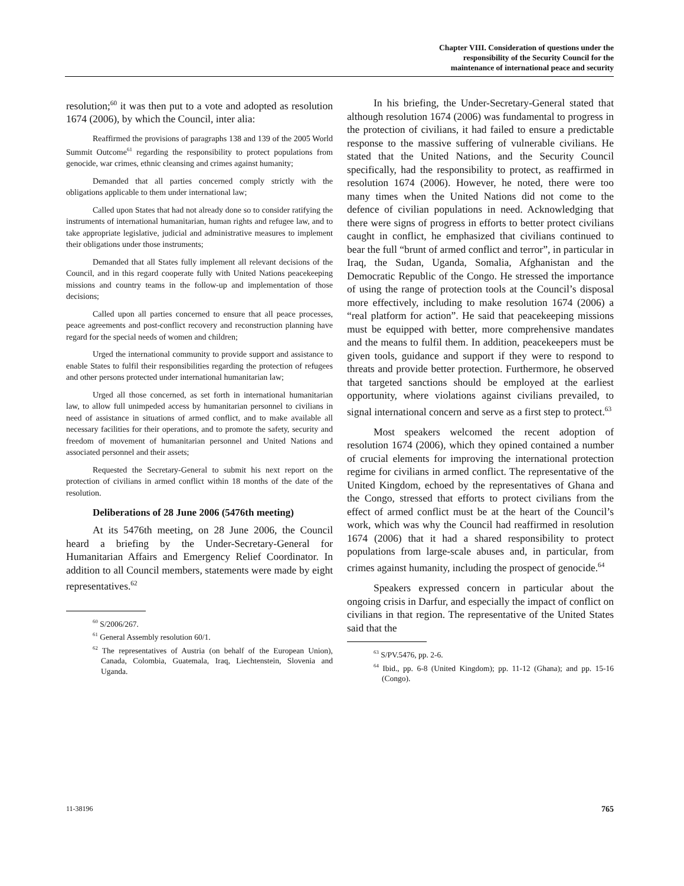Chapter VIII. Consideration of questions under the
responsibility of the Security Council for the
maintenance of international peace and security
resolution;<sup>60</sup> it was then put to a vote and adopted as resolution 1674 (2006), by which the Council, inter alia:
Reaffirmed the provisions of paragraphs 138 and 139 of the 2005 World Summit Outcome<sup>61</sup> regarding the responsibility to protect populations from genocide, war crimes, ethnic cleansing and crimes against humanity;
Demanded that all parties concerned comply strictly with the obligations applicable to them under international law;
Called upon States that had not already done so to consider ratifying the instruments of international humanitarian, human rights and refugee law, and to take appropriate legislative, judicial and administrative measures to implement their obligations under those instruments;
Demanded that all States fully implement all relevant decisions of the Council, and in this regard cooperate fully with United Nations peacekeeping missions and country teams in the follow-up and implementation of those decisions;
Called upon all parties concerned to ensure that all peace processes, peace agreements and post-conflict recovery and reconstruction planning have regard for the special needs of women and children;
Urged the international community to provide support and assistance to enable States to fulfil their responsibilities regarding the protection of refugees and other persons protected under international humanitarian law;
Urged all those concerned, as set forth in international humanitarian law, to allow full unimpeded access by humanitarian personnel to civilians in need of assistance in situations of armed conflict, and to make available all necessary facilities for their operations, and to promote the safety, security and freedom of movement of humanitarian personnel and United Nations and associated personnel and their assets;
Requested the Secretary-General to submit his next report on the protection of civilians in armed conflict within 18 months of the date of the resolution.
Deliberations of 28 June 2006 (5476th meeting)
At its 5476th meeting, on 28 June 2006, the Council heard a briefing by the Under-Secretary-General for Humanitarian Affairs and Emergency Relief Coordinator. In addition to all Council members, statements were made by eight representatives.<sup>62</sup>
<sup>60</sup> S/2006/267.
<sup>61</sup> General Assembly resolution 60/1.
<sup>62</sup> The representatives of Austria (on behalf of the European Union), Canada, Colombia, Guatemala, Iraq, Liechtenstein, Slovenia and Uganda.
In his briefing, the Under-Secretary-General stated that although resolution 1674 (2006) was fundamental to progress in the protection of civilians, it had failed to ensure a predictable response to the massive suffering of vulnerable civilians. He stated that the United Nations, and the Security Council specifically, had the responsibility to protect, as reaffirmed in resolution 1674 (2006). However, he noted, there were too many times when the United Nations did not come to the defence of civilian populations in need. Acknowledging that there were signs of progress in efforts to better protect civilians caught in conflict, he emphasized that civilians continued to bear the full “brunt of armed conflict and terror”, in particular in Iraq, the Sudan, Uganda, Somalia, Afghanistan and the Democratic Republic of the Congo. He stressed the importance of using the range of protection tools at the Council’s disposal more effectively, including to make resolution 1674 (2006) a “real platform for action”. He said that peacekeeping missions must be equipped with better, more comprehensive mandates and the means to fulfil them. In addition, peacekeepers must be given tools, guidance and support if they were to respond to threats and provide better protection. Furthermore, he observed that targeted sanctions should be employed at the earliest opportunity, where violations against civilians prevailed, to signal international concern and serve as a first step to protect.<sup>63</sup>
Most speakers welcomed the recent adoption of resolution 1674 (2006), which they opined contained a number of crucial elements for improving the international protection regime for civilians in armed conflict. The representative of the United Kingdom, echoed by the representatives of Ghana and the Congo, stressed that efforts to protect civilians from the effect of armed conflict must be at the heart of the Council’s work, which was why the Council had reaffirmed in resolution 1674 (2006) that it had a shared responsibility to protect populations from large-scale abuses and, in particular, from crimes against humanity, including the prospect of genocide.<sup>64</sup>
Speakers expressed concern in particular about the ongoing crisis in Darfur, and especially the impact of conflict on civilians in that region. The representative of the United States said that the
<sup>63</sup> S/PV.5476, pp. 2-6.
<sup>64</sup> Ibid., pp. 6-8 (United Kingdom); pp. 11-12 (Ghana); and pp. 15-16 (Congo).
11-38196 765